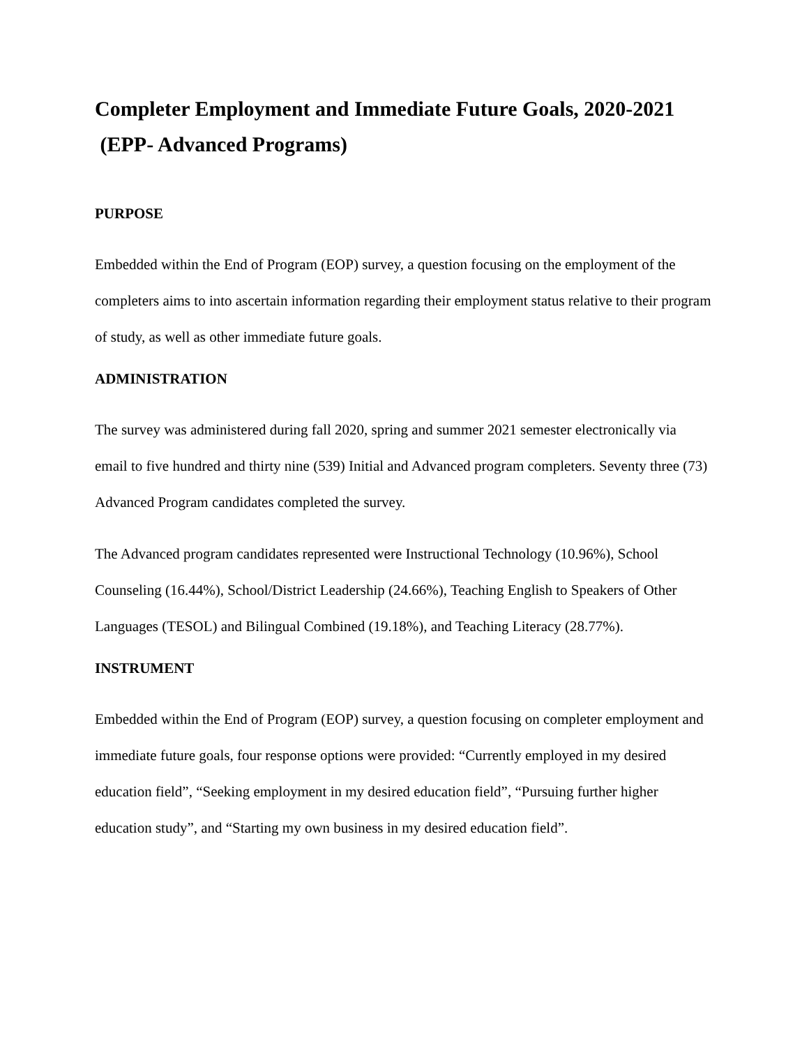Completer Employment and Immediate Future Goals, 2020-2021
(EPP- Advanced Programs)
PURPOSE
Embedded within the End of Program (EOP) survey, a question focusing on the employment of the completers aims to into ascertain information regarding their employment status relative to their program of study, as well as other immediate future goals.
ADMINISTRATION
The survey was administered during fall 2020, spring and summer 2021 semester electronically via email to five hundred and thirty nine (539) Initial and Advanced program completers. Seventy three (73) Advanced Program candidates completed the survey.
The Advanced program candidates represented were Instructional Technology (10.96%), School Counseling (16.44%), School/District Leadership (24.66%), Teaching English to Speakers of Other Languages (TESOL) and Bilingual Combined (19.18%), and Teaching Literacy (28.77%).
INSTRUMENT
Embedded within the End of Program (EOP) survey, a question focusing on completer employment and immediate future goals, four response options were provided: “Currently employed in my desired education field”, “Seeking employment in my desired education field”, “Pursuing further higher education study”, and “Starting my own business in my desired education field”.